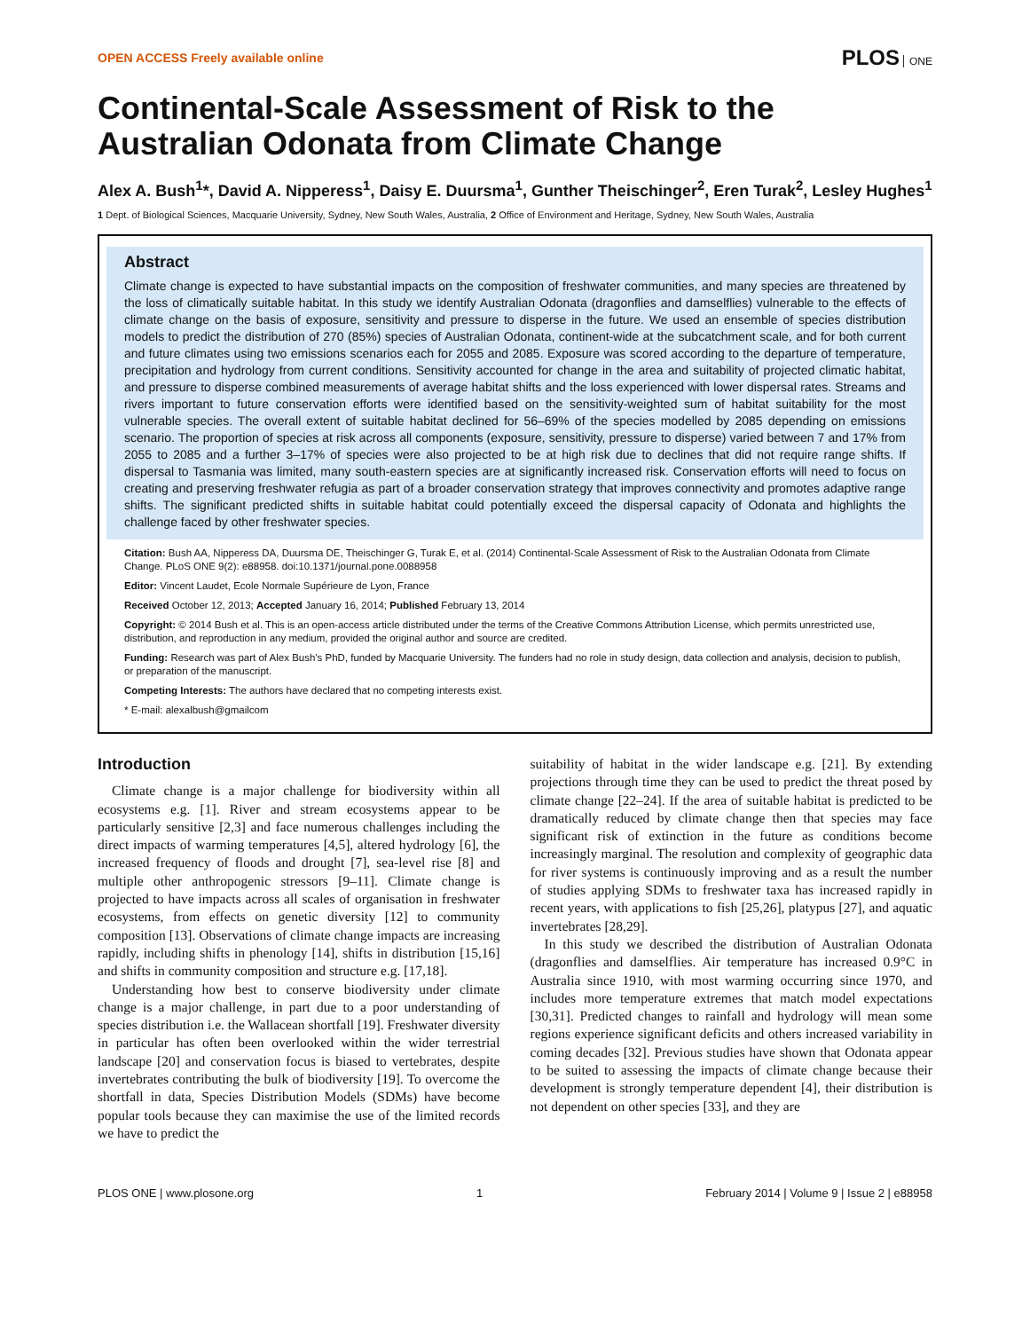OPEN ACCESS Freely available online
PLOS ONE
Continental-Scale Assessment of Risk to the Australian Odonata from Climate Change
Alex A. Bush<sup>1</sup>*, David A. Nipperess<sup>1</sup>, Daisy E. Duursma<sup>1</sup>, Gunther Theischinger<sup>2</sup>, Eren Turak<sup>2</sup>, Lesley Hughes<sup>1</sup>
1 Dept. of Biological Sciences, Macquarie University, Sydney, New South Wales, Australia, 2 Office of Environment and Heritage, Sydney, New South Wales, Australia
Abstract
Climate change is expected to have substantial impacts on the composition of freshwater communities, and many species are threatened by the loss of climatically suitable habitat. In this study we identify Australian Odonata (dragonflies and damselflies) vulnerable to the effects of climate change on the basis of exposure, sensitivity and pressure to disperse in the future. We used an ensemble of species distribution models to predict the distribution of 270 (85%) species of Australian Odonata, continent-wide at the subcatchment scale, and for both current and future climates using two emissions scenarios each for 2055 and 2085. Exposure was scored according to the departure of temperature, precipitation and hydrology from current conditions. Sensitivity accounted for change in the area and suitability of projected climatic habitat, and pressure to disperse combined measurements of average habitat shifts and the loss experienced with lower dispersal rates. Streams and rivers important to future conservation efforts were identified based on the sensitivity-weighted sum of habitat suitability for the most vulnerable species. The overall extent of suitable habitat declined for 56–69% of the species modelled by 2085 depending on emissions scenario. The proportion of species at risk across all components (exposure, sensitivity, pressure to disperse) varied between 7 and 17% from 2055 to 2085 and a further 3–17% of species were also projected to be at high risk due to declines that did not require range shifts. If dispersal to Tasmania was limited, many south-eastern species are at significantly increased risk. Conservation efforts will need to focus on creating and preserving freshwater refugia as part of a broader conservation strategy that improves connectivity and promotes adaptive range shifts. The significant predicted shifts in suitable habitat could potentially exceed the dispersal capacity of Odonata and highlights the challenge faced by other freshwater species.
Citation: Bush AA, Nipperess DA, Duursma DE, Theischinger G, Turak E, et al. (2014) Continental-Scale Assessment of Risk to the Australian Odonata from Climate Change. PLoS ONE 9(2): e88958. doi:10.1371/journal.pone.0088958
Editor: Vincent Laudet, Ecole Normale Supérieure de Lyon, France
Received October 12, 2013; Accepted January 16, 2014; Published February 13, 2014
Copyright: © 2014 Bush et al. This is an open-access article distributed under the terms of the Creative Commons Attribution License, which permits unrestricted use, distribution, and reproduction in any medium, provided the original author and source are credited.
Funding: Research was part of Alex Bush's PhD, funded by Macquarie University. The funders had no role in study design, data collection and analysis, decision to publish, or preparation of the manuscript.
Competing Interests: The authors have declared that no competing interests exist.
* E-mail: alexalbush@gmailcom
Introduction
Climate change is a major challenge for biodiversity within all ecosystems e.g. [1]. River and stream ecosystems appear to be particularly sensitive [2,3] and face numerous challenges including the direct impacts of warming temperatures [4,5], altered hydrology [6], the increased frequency of floods and drought [7], sea-level rise [8] and multiple other anthropogenic stressors [9–11]. Climate change is projected to have impacts across all scales of organisation in freshwater ecosystems, from effects on genetic diversity [12] to community composition [13]. Observations of climate change impacts are increasing rapidly, including shifts in phenology [14], shifts in distribution [15,16] and shifts in community composition and structure e.g. [17,18].
Understanding how best to conserve biodiversity under climate change is a major challenge, in part due to a poor understanding of species distribution i.e. the Wallacean shortfall [19]. Freshwater diversity in particular has often been overlooked within the wider terrestrial landscape [20] and conservation focus is biased to vertebrates, despite invertebrates contributing the bulk of biodiversity [19]. To overcome the shortfall in data, Species Distribution Models (SDMs) have become popular tools because they can maximise the use of the limited records we have to predict the
suitability of habitat in the wider landscape e.g. [21]. By extending projections through time they can be used to predict the threat posed by climate change [22–24]. If the area of suitable habitat is predicted to be dramatically reduced by climate change then that species may face significant risk of extinction in the future as conditions become increasingly marginal. The resolution and complexity of geographic data for river systems is continuously improving and as a result the number of studies applying SDMs to freshwater taxa has increased rapidly in recent years, with applications to fish [25,26], platypus [27], and aquatic invertebrates [28,29].
In this study we described the distribution of Australian Odonata (dragonflies and damselflies. Air temperature has increased 0.9°C in Australia since 1910, with most warming occurring since 1970, and includes more temperature extremes that match model expectations [30,31]. Predicted changes to rainfall and hydrology will mean some regions experience significant deficits and others increased variability in coming decades [32]. Previous studies have shown that Odonata appear to be suited to assessing the impacts of climate change because their development is strongly temperature dependent [4], their distribution is not dependent on other species [33], and they are
PLOS ONE | www.plosone.org 1 February 2014 | Volume 9 | Issue 2 | e88958